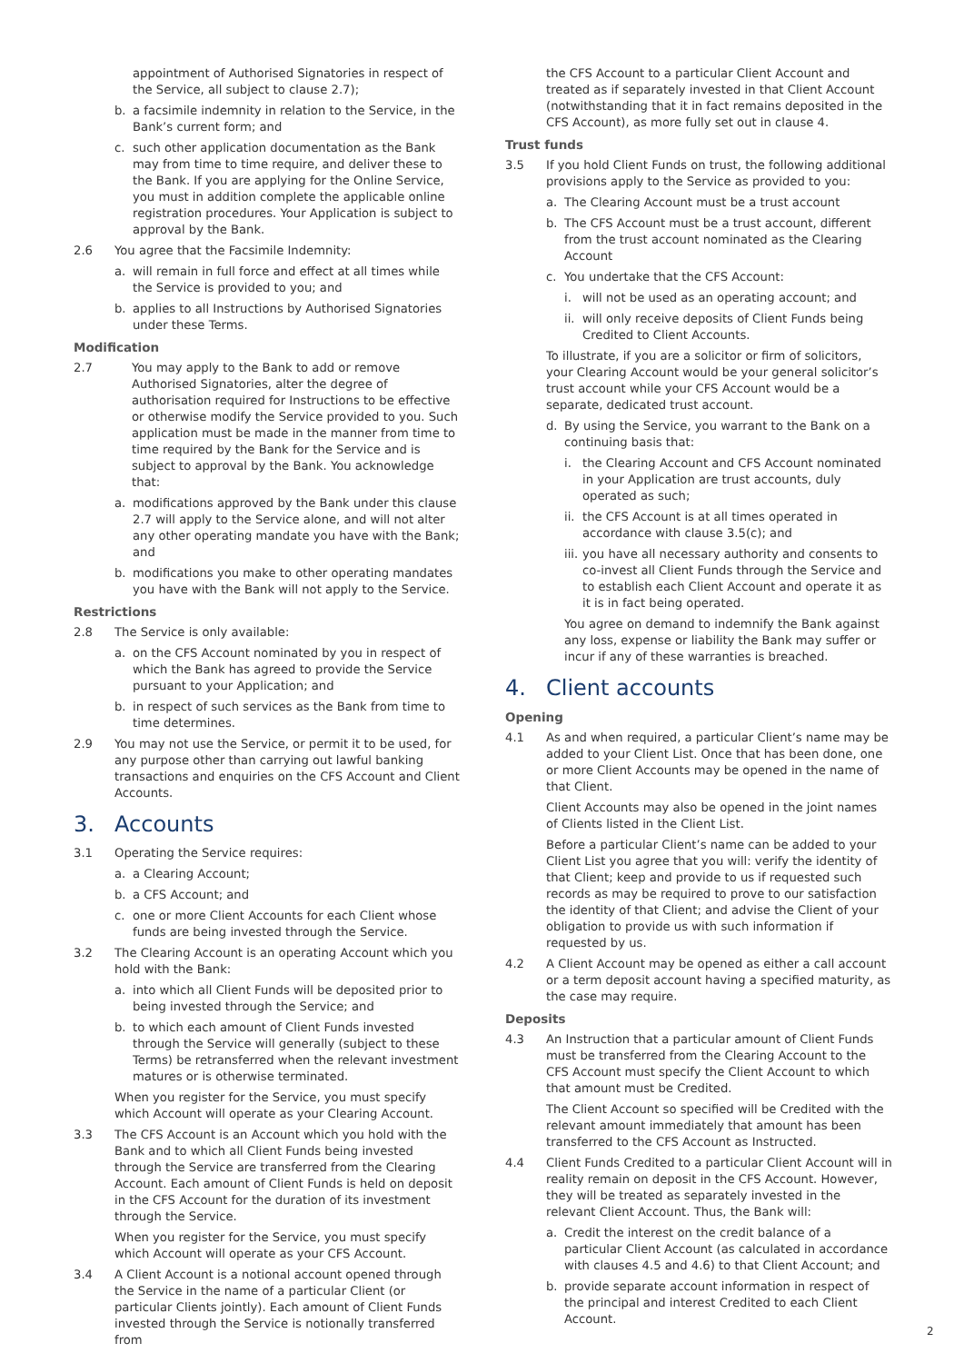appointment of Authorised Signatories in respect of the Service, all subject to clause 2.7);
b. a facsimile indemnity in relation to the Service, in the Bank’s current form; and
c. such other application documentation as the Bank may from time to time require, and deliver these to the Bank. If you are applying for the Online Service, you must in addition complete the applicable online registration procedures. Your Application is subject to approval by the Bank.
2.6 You agree that the Facsimile Indemnity:
a. will remain in full force and effect at all times while the Service is provided to you; and
b. applies to all Instructions by Authorised Signatories under these Terms.
Modification
2.7 You may apply to the Bank to add or remove Authorised Signatories, alter the degree of authorisation required for Instructions to be effective or otherwise modify the Service provided to you. Such application must be made in the manner from time to time required by the Bank for the Service and is subject to approval by the Bank. You acknowledge that:
a. modifications approved by the Bank under this clause 2.7 will apply to the Service alone, and will not alter any other operating mandate you have with the Bank; and
b. modifications you make to other operating mandates you have with the Bank will not apply to the Service.
Restrictions
2.8 The Service is only available:
a. on the CFS Account nominated by you in respect of which the Bank has agreed to provide the Service pursuant to your Application; and
b. in respect of such services as the Bank from time to time determines.
2.9 You may not use the Service, or permit it to be used, for any purpose other than carrying out lawful banking transactions and enquiries on the CFS Account and Client Accounts.
3. Accounts
3.1 Operating the Service requires:
a. a Clearing Account;
b. a CFS Account; and
c. one or more Client Accounts for each Client whose funds are being invested through the Service.
3.2 The Clearing Account is an operating Account which you hold with the Bank:
a. into which all Client Funds will be deposited prior to being invested through the Service; and
b. to which each amount of Client Funds invested through the Service will generally (subject to these Terms) be retransferred when the relevant investment matures or is otherwise terminated.
When you register for the Service, you must specify which Account will operate as your Clearing Account.
3.3 The CFS Account is an Account which you hold with the Bank and to which all Client Funds being invested through the Service are transferred from the Clearing Account. Each amount of Client Funds is held on deposit in the CFS Account for the duration of its investment through the Service.
When you register for the Service, you must specify which Account will operate as your CFS Account.
3.4 A Client Account is a notional account opened through the Service in the name of a particular Client (or particular Clients jointly). Each amount of Client Funds invested through the Service is notionally transferred from
the CFS Account to a particular Client Account and treated as if separately invested in that Client Account (notwithstanding that it in fact remains deposited in the CFS Account), as more fully set out in clause 4.
Trust funds
3.5 If you hold Client Funds on trust, the following additional provisions apply to the Service as provided to you:
a. The Clearing Account must be a trust account
b. The CFS Account must be a trust account, different from the trust account nominated as the Clearing Account
c. You undertake that the CFS Account:
i. will not be used as an operating account; and
ii. will only receive deposits of Client Funds being Credited to Client Accounts.
To illustrate, if you are a solicitor or firm of solicitors, your Clearing Account would be your general solicitor’s trust account while your CFS Account would be a separate, dedicated trust account.
d. By using the Service, you warrant to the Bank on a continuing basis that:
i. the Clearing Account and CFS Account nominated in your Application are trust accounts, duly operated as such;
ii. the CFS Account is at all times operated in accordance with clause 3.5(c); and
iii. you have all necessary authority and consents to co-invest all Client Funds through the Service and to establish each Client Account and operate it as it is in fact being operated.
You agree on demand to indemnify the Bank against any loss, expense or liability the Bank may suffer or incur if any of these warranties is breached.
4. Client accounts
Opening
4.1 As and when required, a particular Client’s name may be added to your Client List. Once that has been done, one or more Client Accounts may be opened in the name of that Client.
Client Accounts may also be opened in the joint names of Clients listed in the Client List.
Before a particular Client’s name can be added to your Client List you agree that you will: verify the identity of that Client; keep and provide to us if requested such records as may be required to prove to our satisfaction the identity of that Client; and advise the Client of your obligation to provide us with such information if requested by us.
4.2 A Client Account may be opened as either a call account or a term deposit account having a specified maturity, as the case may require.
Deposits
4.3 An Instruction that a particular amount of Client Funds must be transferred from the Clearing Account to the CFS Account must specify the Client Account to which that amount must be Credited.
The Client Account so specified will be Credited with the relevant amount immediately that amount has been transferred to the CFS Account as Instructed.
4.4 Client Funds Credited to a particular Client Account will in reality remain on deposit in the CFS Account. However, they will be treated as separately invested in the relevant Client Account. Thus, the Bank will:
a. Credit the interest on the credit balance of a particular Client Account (as calculated in accordance with clauses 4.5 and 4.6) to that Client Account; and
b. provide separate account information in respect of the principal and interest Credited to each Client Account.
2